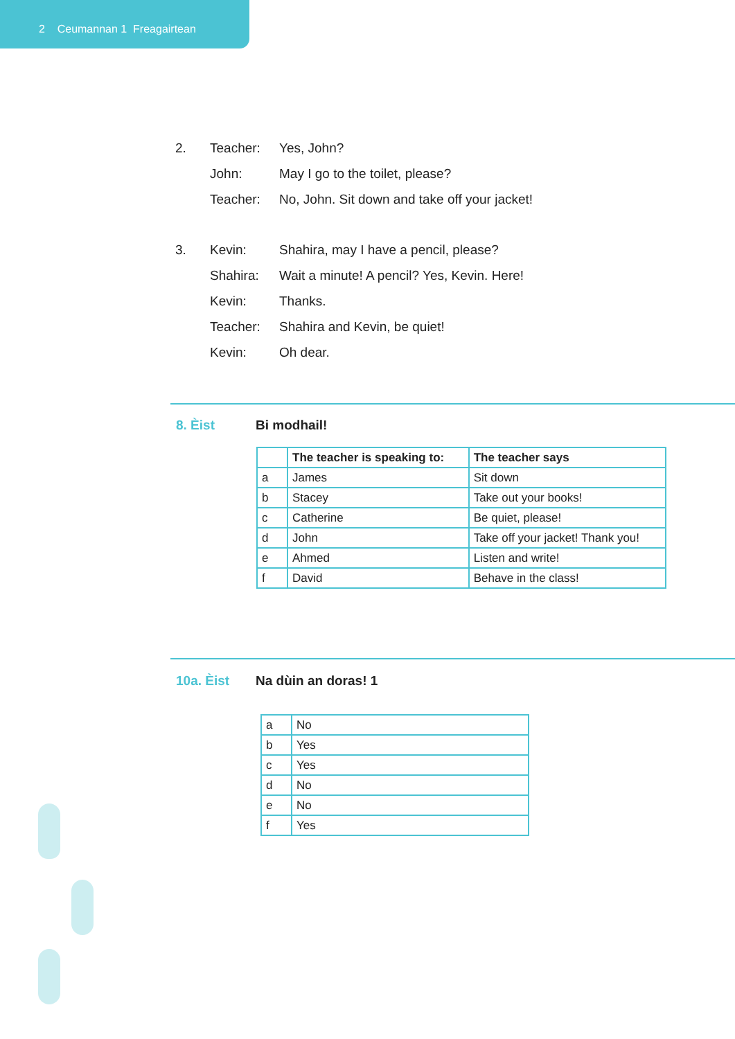2 Ceumannan 1 Freagairtean
| 2. | Teacher: | Yes, John? |
| | John: | May I go to the toilet, please? |
| | Teacher: | No, John. Sit down and take off your jacket! |
| 3. | Kevin: | Shahira, may I have a pencil, please? |
| | Shahira: | Wait a minute! A pencil? Yes, Kevin. Here! |
| | Kevin: | Thanks. |
| | Teacher: | Shahira and Kevin, be quiet! |
| | Kevin: | Oh dear. |
8. Èist Bi modhail!
| | The teacher is speaking to: | The teacher says |
| --- | --- | --- |
| a | James | Sit down |
| b | Stacey | Take out your books! |
| c | Catherine | Be quiet, please! |
| d | John | Take off your jacket! Thank you! |
| e | Ahmed | Listen and write! |
| f | David | Behave in the class! |
10a. Èist Na dùin an doras! 1
| a | No |
| b | Yes |
| c | Yes |
| d | No |
| e | No |
| f | Yes |